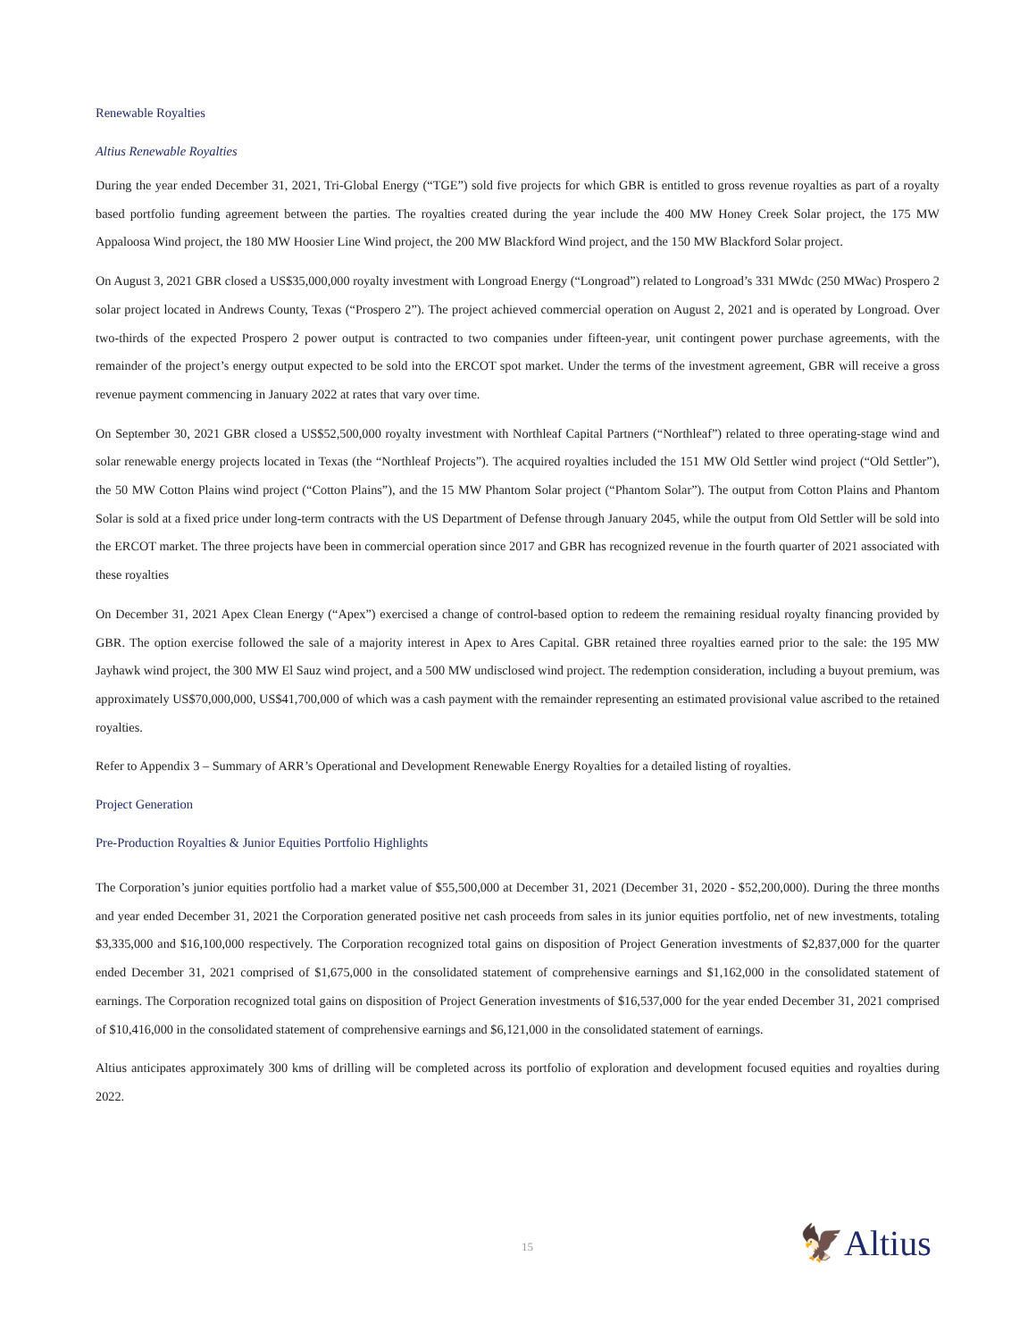Renewable Royalties
Altius Renewable Royalties
During the year ended December 31, 2021, Tri-Global Energy (“TGE”) sold five projects for which GBR is entitled to gross revenue royalties as part of a royalty based portfolio funding agreement between the parties. The royalties created during the year include the 400 MW Honey Creek Solar project, the 175 MW Appaloosa Wind project, the 180 MW Hoosier Line Wind project, the 200 MW Blackford Wind project, and the 150 MW Blackford Solar project.
On August 3, 2021 GBR closed a US$35,000,000 royalty investment with Longroad Energy (“Longroad”) related to Longroad’s 331 MWdc (250 MWac) Prospero 2 solar project located in Andrews County, Texas (“Prospero 2”). The project achieved commercial operation on August 2, 2021 and is operated by Longroad. Over two-thirds of the expected Prospero 2 power output is contracted to two companies under fifteen-year, unit contingent power purchase agreements, with the remainder of the project’s energy output expected to be sold into the ERCOT spot market. Under the terms of the investment agreement, GBR will receive a gross revenue payment commencing in January 2022 at rates that vary over time.
On September 30, 2021 GBR closed a US$52,500,000 royalty investment with Northleaf Capital Partners (“Northleaf”) related to three operating-stage wind and solar renewable energy projects located in Texas (the “Northleaf Projects”). The acquired royalties included the 151 MW Old Settler wind project (“Old Settler”), the 50 MW Cotton Plains wind project (“Cotton Plains”), and the 15 MW Phantom Solar project (“Phantom Solar”). The output from Cotton Plains and Phantom Solar is sold at a fixed price under long-term contracts with the US Department of Defense through January 2045, while the output from Old Settler will be sold into the ERCOT market. The three projects have been in commercial operation since 2017 and GBR has recognized revenue in the fourth quarter of 2021 associated with these royalties
On December 31, 2021 Apex Clean Energy (“Apex”) exercised a change of control-based option to redeem the remaining residual royalty financing provided by GBR. The option exercise followed the sale of a majority interest in Apex to Ares Capital. GBR retained three royalties earned prior to the sale: the 195 MW Jayhawk wind project, the 300 MW El Sauz wind project, and a 500 MW undisclosed wind project. The redemption consideration, including a buyout premium, was approximately US$70,000,000, US$41,700,000 of which was a cash payment with the remainder representing an estimated provisional value ascribed to the retained royalties.
Refer to Appendix 3 – Summary of ARR’s Operational and Development Renewable Energy Royalties for a detailed listing of royalties.
Project Generation
Pre-Production Royalties & Junior Equities Portfolio Highlights
The Corporation’s junior equities portfolio had a market value of $55,500,000 at December 31, 2021 (December 31, 2020 - $52,200,000). During the three months and year ended December 31, 2021 the Corporation generated positive net cash proceeds from sales in its junior equities portfolio, net of new investments, totaling $3,335,000 and $16,100,000 respectively. The Corporation recognized total gains on disposition of Project Generation investments of $2,837,000 for the quarter ended December 31, 2021 comprised of $1,675,000 in the consolidated statement of comprehensive earnings and $1,162,000 in the consolidated statement of earnings. The Corporation recognized total gains on disposition of Project Generation investments of $16,537,000 for the year ended December 31, 2021 comprised of $10,416,000 in the consolidated statement of comprehensive earnings and $6,121,000 in the consolidated statement of earnings.
Altius anticipates approximately 300 kms of drilling will be completed across its portfolio of exploration and development focused equities and royalties during 2022.
15 🦅Altius